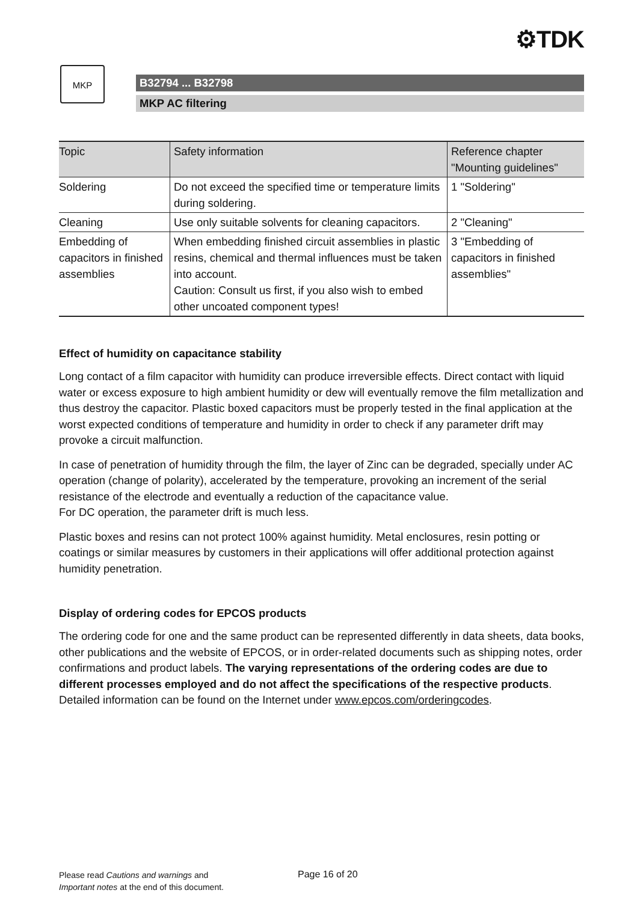⚙TDK
MKP
B32794 ... B32798
MKP AC filtering
| Topic | Safety information | Reference chapter "Mounting guidelines" |
| --- | --- | --- |
| Soldering | Do not exceed the specified time or temperature limits during soldering. | 1 "Soldering" |
| Cleaning | Use only suitable solvents for cleaning capacitors. | 2 "Cleaning" |
| Embedding of capacitors in finished assemblies | When embedding finished circuit assemblies in plastic resins, chemical and thermal influences must be taken into account. Caution: Consult us first, if you also wish to embed other uncoated component types! | 3 "Embedding of capacitors in finished assemblies" |
Effect of humidity on capacitance stability
Long contact of a film capacitor with humidity can produce irreversible effects. Direct contact with liquid water or excess exposure to high ambient humidity or dew will eventually remove the film metallization and thus destroy the capacitor. Plastic boxed capacitors must be properly tested in the final application at the worst expected conditions of temperature and humidity in order to check if any parameter drift may provoke a circuit malfunction.
In case of penetration of humidity through the film, the layer of Zinc can be degraded, specially under AC operation (change of polarity), accelerated by the temperature, provoking an increment of the serial resistance of the electrode and eventually a reduction of the capacitance value.
For DC operation, the parameter drift is much less.
Plastic boxes and resins can not protect 100% against humidity. Metal enclosures, resin potting or coatings or similar measures by customers in their applications will offer additional protection against humidity penetration.
Display of ordering codes for EPCOS products
The ordering code for one and the same product can be represented differently in data sheets, data books, other publications and the website of EPCOS, or in order-related documents such as shipping notes, order confirmations and product labels. The varying representations of the ordering codes are due to different processes employed and do not affect the specifications of the respective products. Detailed information can be found on the Internet under www.epcos.com/orderingcodes.
Please read Cautions and warnings and
Important notes at the end of this document.
Page 16 of 20